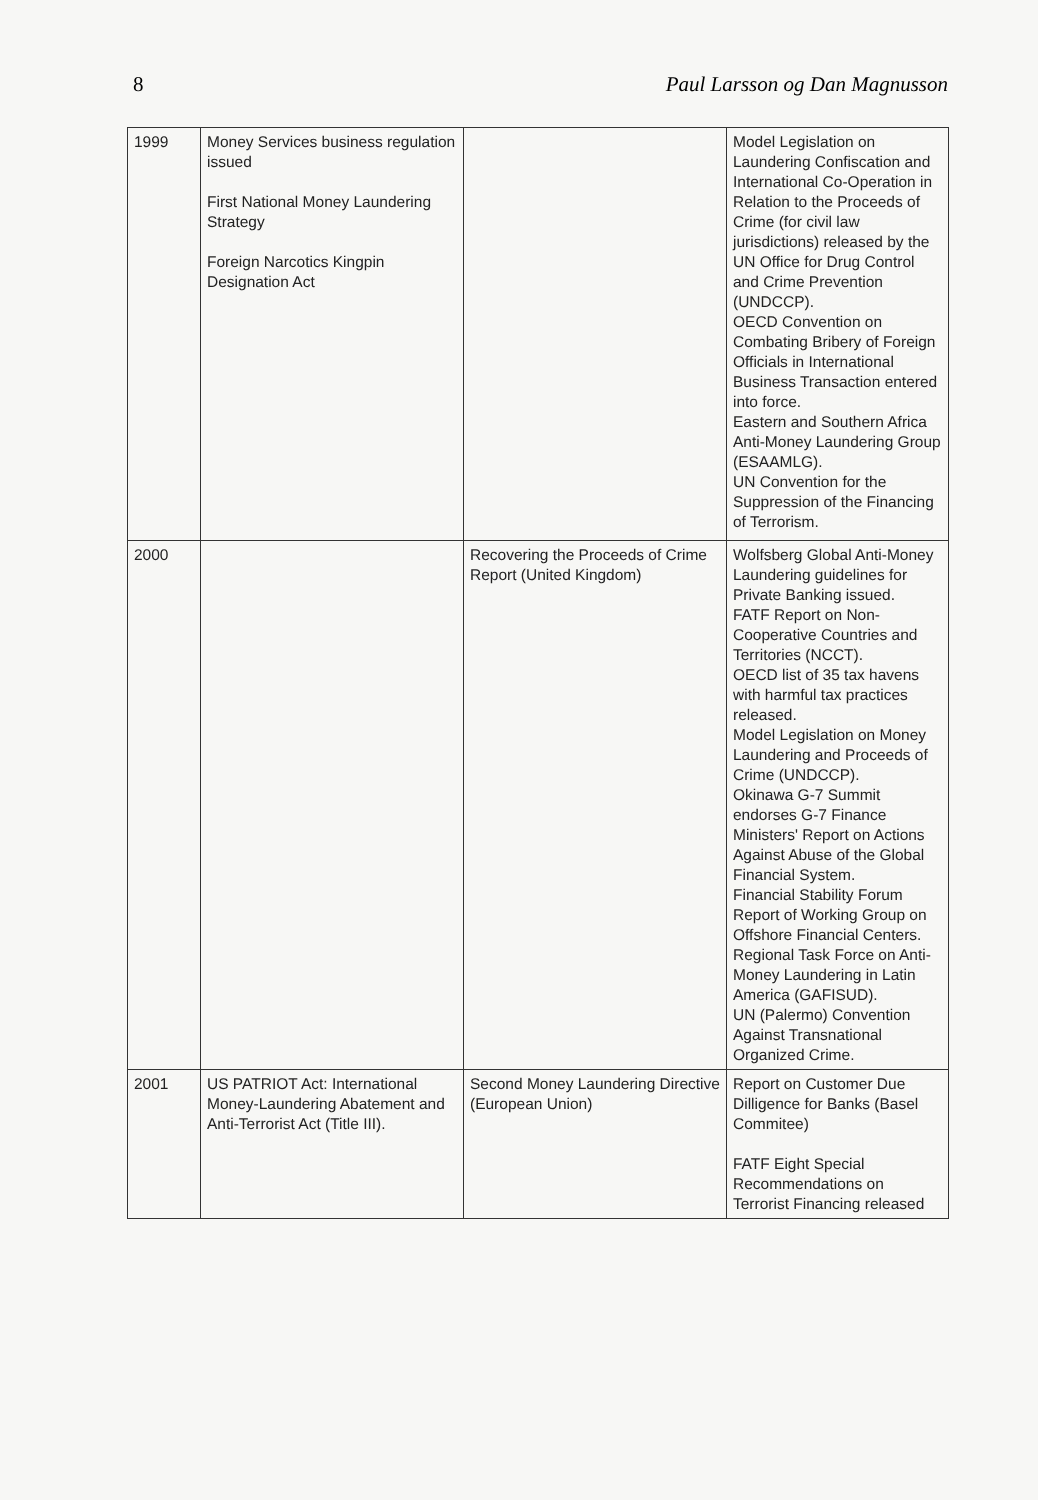8 Paul Larsson og Dan Magnusson
| 1999 | Money Services business regulation issued First National Money Laundering Strategy Foreign Narcotics Kingpin Designation Act | | Model Legislation on Laundering Confiscation and International Co-Operation in Relation to the Proceeds of Crime (for civil law jurisdictions) released by the UN Office for Drug Control and Crime Prevention (UNDCCP). OECD Convention on Combating Bribery of Foreign Officials in International Business Transaction entered into force. Eastern and Southern Africa Anti-Money Laundering Group (ESAAMLG). UN Convention for the Suppression of the Financing of Terrorism. |
| 2000 | | Recovering the Proceeds of Crime Report (United Kingdom) | Wolfsberg Global Anti-Money Laundering guidelines for Private Banking issued. FATF Report on Non-Cooperative Countries and Territories (NCCT). OECD list of 35 tax havens with harmful tax practices released. Model Legislation on Money Laundering and Proceeds of Crime (UNDCCP). Okinawa G-7 Summit endorses G-7 Finance Ministers' Report on Actions Against Abuse of the Global Financial System. Financial Stability Forum Report of Working Group on Offshore Financial Centers. Regional Task Force on Anti-Money Laundering in Latin America (GAFISUD). UN (Palermo) Convention Against Transnational Organized Crime. |
| 2001 | US PATRIOT Act: International Money-Laundering Abatement and Anti-Terrorist Act (Title III). | Second Money Laundering Directive (European Union) | Report on Customer Due Dilligence for Banks (Basel Commitee) FATF Eight Special Recommendations on Terrorist Financing released |